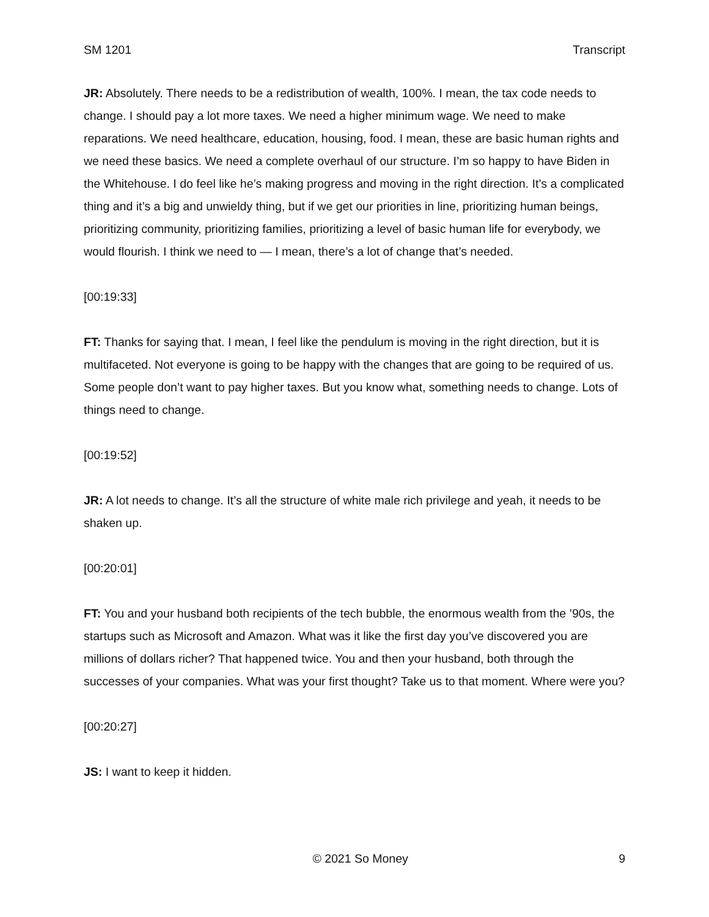SM 1201 Transcript
JR: Absolutely. There needs to be a redistribution of wealth, 100%. I mean, the tax code needs to change. I should pay a lot more taxes. We need a higher minimum wage. We need to make reparations. We need healthcare, education, housing, food. I mean, these are basic human rights and we need these basics. We need a complete overhaul of our structure. I’m so happy to have Biden in the Whitehouse. I do feel like he’s making progress and moving in the right direction. It’s a complicated thing and it’s a big and unwieldy thing, but if we get our priorities in line, prioritizing human beings, prioritizing community, prioritizing families, prioritizing a level of basic human life for everybody, we would flourish. I think we need to — I mean, there’s a lot of change that’s needed.
[00:19:33]
FT: Thanks for saying that. I mean, I feel like the pendulum is moving in the right direction, but it is multifaceted. Not everyone is going to be happy with the changes that are going to be required of us. Some people don’t want to pay higher taxes. But you know what, something needs to change. Lots of things need to change.
[00:19:52]
JR: A lot needs to change. It’s all the structure of white male rich privilege and yeah, it needs to be shaken up.
[00:20:01]
FT: You and your husband both recipients of the tech bubble, the enormous wealth from the ’90s, the startups such as Microsoft and Amazon. What was it like the first day you’ve discovered you are millions of dollars richer? That happened twice. You and then your husband, both through the successes of your companies. What was your first thought? Take us to that moment. Where were you?
[00:20:27]
JS: I want to keep it hidden.
© 2021 So Money 9